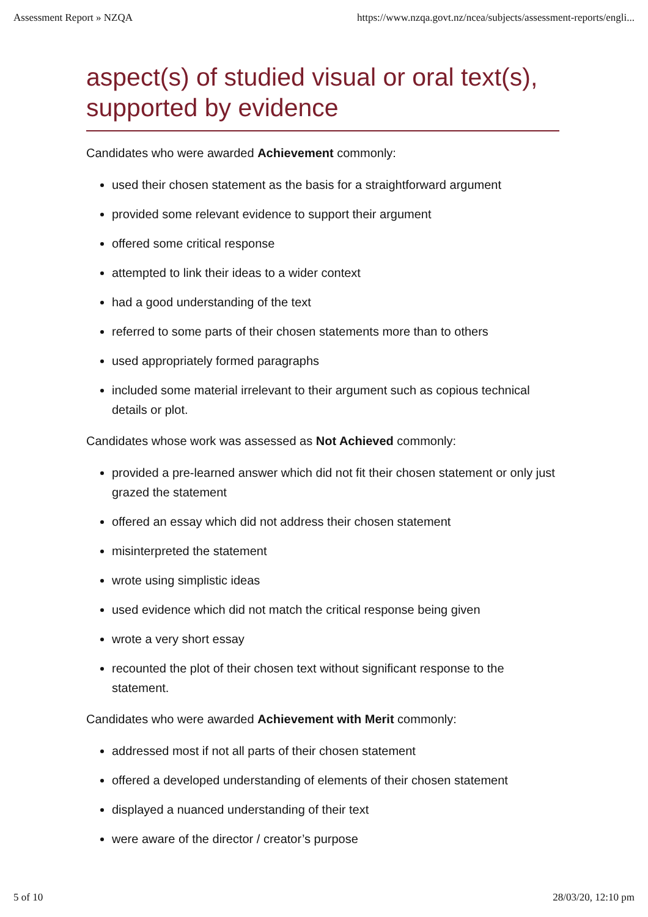Assessment Report » NZQA https://www.nzqa.govt.nz/ncea/subjects/assessment-reports/engli...
aspect(s) of studied visual or oral text(s), supported by evidence
Candidates who were awarded Achievement commonly:
used their chosen statement as the basis for a straightforward argument
provided some relevant evidence to support their argument
offered some critical response
attempted to link their ideas to a wider context
had a good understanding of the text
referred to some parts of their chosen statements more than to others
used appropriately formed paragraphs
included some material irrelevant to their argument such as copious technical details or plot.
Candidates whose work was assessed as Not Achieved commonly:
provided a pre-learned answer which did not fit their chosen statement or only just grazed the statement
offered an essay which did not address their chosen statement
misinterpreted the statement
wrote using simplistic ideas
used evidence which did not match the critical response being given
wrote a very short essay
recounted the plot of their chosen text without significant response to the statement.
Candidates who were awarded Achievement with Merit commonly:
addressed most if not all parts of their chosen statement
offered a developed understanding of elements of their chosen statement
displayed a nuanced understanding of their text
were aware of the director / creator’s purpose
5 of 10 28/03/20, 12:10 pm